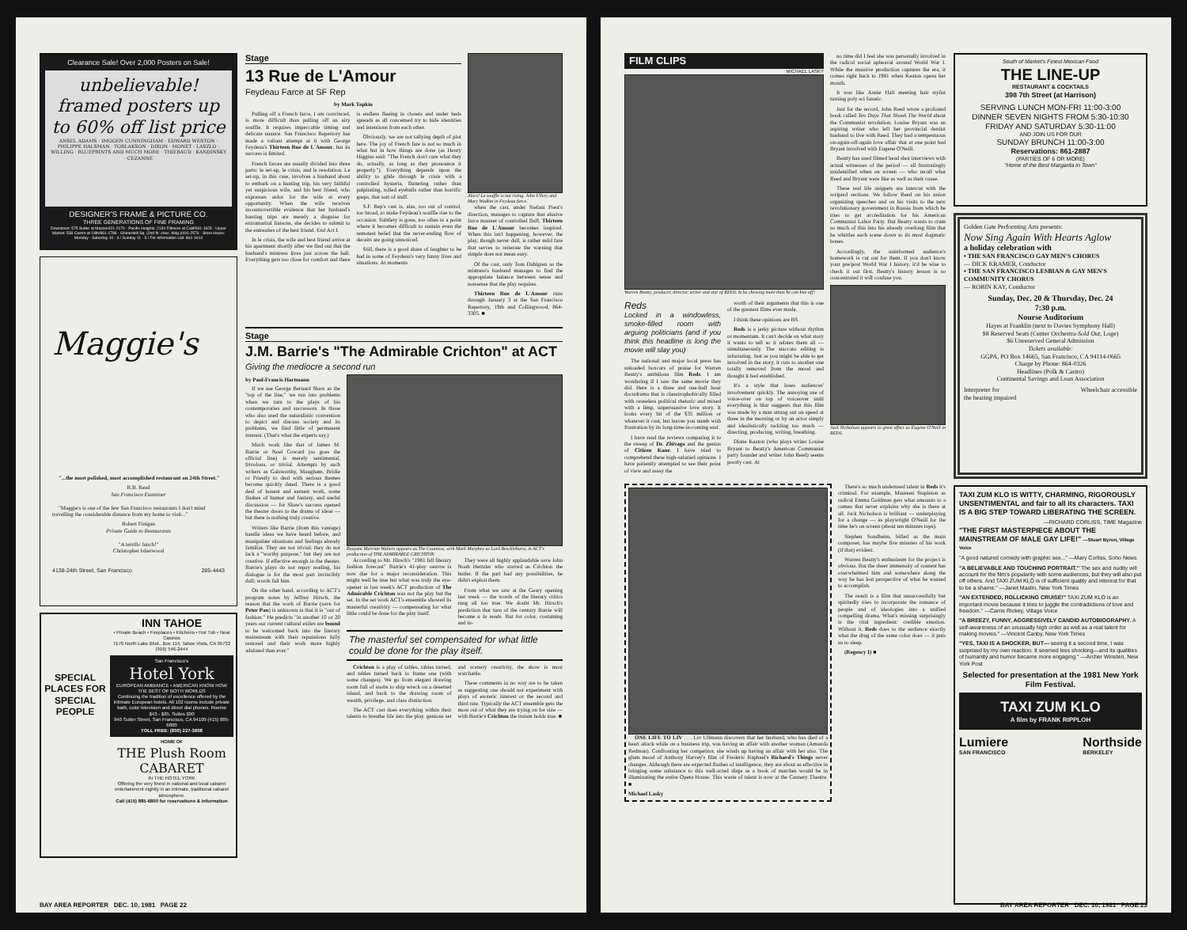Clearance Sale! Over 2,000 Posters on Sale!
unbelievable! framed posters up to 60% off list price
ANSEL ADAMS · IMOGEN CUNNINGHAM · EDWARD WESTON · PHILIPPE HALSMAN · TORLAKSON · DIXON · MONET · LASZLO · WILLING · BLUEPRINTS AND MUCH MORE · THIEBAUD · KANDINSKY · CEZANNE
DESIGNER'S FRAME & PICTURE CO.
THREE GENERATIONS OF FINE FRAMING
Downtown: 575 Sutter at Mason/421-2170 · Pacific Heights: 2130 Fillmore at Calif/931-1625 · Upper Market: 538 Castro at 18th/861-1786 · Ghirardelli Sq. (2nd flr. choc. bldg.)/441-2576 · Store Hours: Monday - Saturday 10 - 6 / Sunday 11 - 5 / For information call: 861-1613
Maggie's
"...the most polished, most accomplished restaurant on 24th Street."
R.B. Read
San Francisco Examiner
"Maggie's is one of the few San Francisco restaurants I don't mind travelling the considerable distance from my home to visit..."
Robert Finigan
Private Guide to Restaurants
"A terrific lunch!"
Christopher Isherwood
4138-24th Street, San Francisco 285-4443
SPECIAL PLACES FOR SPECIAL PEOPLE
INN TAHOE
• Private Beach • Fireplaces • Kitchens • Hot Tub • Near Casinos
7170 North Lake Blvd., Box 114, Tahoe Vista, CA 95732 (916) 546-2444
San Francisco's
Hotel York
EUROPEAN AMBIANCE • AMERICAN KNOW HOW THE BEST OF BOTH WORLDS
Continuing the tradition of excellence offered by the intimate European hotels. All 102 rooms include private bath, color television and direct dial phones. Rooms $43 - $65. Suites $90
940 Sutter Street, San Francisco, CA 94109 (415) 885-6800
TOLL FREE: (800) 227-3608
HOME OF
THE Plush Room CABARET
IN THE HOTEL YORK
Offering the very finest in national and local cabaret entertainment nightly in an intimate, traditional cabaret atmosphere.
Call (415) 885-6800 for reservations & information
Stage
13 Rue de L'Amour
Feydeau Farce at SF Rep
by Mark Topkin
Pulling off a French farce, I am convinced, is more difficult than pulling off an airy souffle. It requires impeccable timing and delicate nuance. San Francisco Repertory has made a valiant attempt at it with George Feydeau's Thirteen Rue de L'Amour, but its success is limited.
French farces are usually divided into three parts: le set-up, le crisis, and le resolution. Le set-up, in this case, involves a husband about to embark on a hunting trip, his very faithful yet suspicious wife, and his best friend, who expresses ardor for the wife at every opportunity. When the wife receives incontrovertible evidence that her husband's hunting trips are merely a disguise for extramarital liaisons, she decides to submit to the entreaties of the best friend. End Act I.
In le crisis, the wife and best friend arrive at his apartment shortly after we find out that the husband's mistress lives just across the hall. Everything gets too close for comfort and there is endless fleeing in closets and under beds spreads as all concerned try to hide identities and intentions from each other.
Obviously, we are not tallying depth of plot here. The joy of French fare is not so much in what but in how things are done (as Henry Higgins said: "The French don't care what they do, actually, as long as they pronounce it properly."). Everything depends upon the ability to glide through le crisis with a controlled hysteria, fluttering rather than palpitating, rolled eyeballs rather than horrific gasps, that sort of stuff.
S.F. Rep's cast is, alas, too out of control, too broad, to make Feydeau's souffle rise to the occasion. Subtlety is gone, too often to a point where it becomes difficult to sustain even the remotest belief that the never-ending flow of deceits are going unnoticed.
Still, there is a good share of laughter to be had in some of Feydeau's very funny lives and situations. At moments
Alors! Le souffle is not rising. John Ullery and Mary Wadkin in Feydeau farce.
when the cast, under Stefani Prest's direction, manages to capture that elusive farce manner of controlled fluff, Thirteen Rue de L'Amour becomes inspired. When this isn't happening, however, the play, though never dull, is rather mild fare that serves to reiterate the warning that simple does not mean easy.
Of the cast, only Tom Dahlgren as the mistress's husband manages to find the appropriate balance between sense and nonsense that the play requires.
Thirteen Rue de L'Amour runs through January 3 at the San Francisco Repertory, 19th and Collingwood, 864-3305. ■
Stage
J.M. Barrie's "The Admirable Crichton" at ACT
Giving the mediocre a second run
by Paul-Francis Hartmann
If we use George Bernard Shaw as the "top of the line," we run into problems when we turn to the plays of his contemporaries and successors. In those who also used the naturalistic convention to depict and discuss society and its problems, we find little of permanent interest. (That's what the experts say.)
Much work like that of James M. Barrie or Noel Coward (so goes the official line) is merely sentimental, frivolous, or trivial. Attempts by such writers as Galsworthy, Maugham, Bridie or Priestly to deal with serious themes become quickly dated. There is a good deal of honest and earnest work, some flashes of humor and fantasy, and useful discussion — for Shaw's success opened the theater doors to the drama of ideas — but there is nothing truly creative.
Writers like Barrie (from this vantage) handle ideas we have heard before, and manipulate situations and feelings already familiar. They are not trivial; they do not lack a "worthy purpose," but they are not creative. If effective enough in the theater, Barrie's plays do not repay reading, his dialogue is for the most part invincibly dull; words fail him.
On the other hand, according to ACT's program notes by Jeffrey Hirsch, the reason that the work of Barrie (save for Peter Pan) is unknown is that it is "out of fashion." He predicts "in another 10 or 20 years our current cultural exiles are bound to be welcomed back into the literary mainstream with their reputations fully restored and their work more highly adulated than ever."
Buoyant Marrian Walters appears as The Countess, with Mark Murphey as Lord Brocklehurst, in ACT's production of THE ADMIRABLE CRICHTON.
According to Mr. Hirsch's "1981 fall literary fashion forecast" Barrie's 41-play oeuvre is now due for a major reconsideration. This might well be true but what was truly the eye-opener in last week's ACT production of The Admirable Crichton was not the play but the set. In the set work ACT's ensemble showed its masterful creativity — compensating for what little could be done for the play itself.
They were all highly applaudable save John Noah Hertzler who starred as Crichton the butler. If the part had any possibilities, he didn't exploit them.
From what we saw at the Geary opening last week — the words of the literary critics rang all too true. We doubt Mr. Hirsch's prediction that turn of the century Barrie will become a la mode. But for color, costuming and in-
The masterful set compensated for what little could be done for the play itself.
Crichton is a play of tables, tables turned, and tables turned back to frame one (with some changes). We go from elegant drawing room full of snobs to ship wreck on a deserted island, and back to the drawing room of wealth, privilege, and class distinction.
The ACT cast does everything within their talents to breathe life into the play. genious set and scenery creativity, the show is most watchable.
These comments in no way are to be taken as suggesting one should not experiment with plays of esoteric interest or the second and third rate. Typically the ACT ensemble gets the most out of what they are trying on for size — with Barrie's Crichton the truism holds true. ■
BAY AREA REPORTER DEC. 10, 1981 PAGE 22
FILM CLIPS
MICHAEL LASKY
Warren Beatty, producer, director, writer and star of REDS. Is he chewing more than he can bite off?
Reds
Locked in a windowless, smoke-filled room with arguing politicians (and if you think this headline is long the movie will slay you)
The national and major local press has unloaded boxcars of praise for Warren Beatty's ambitious film Reds. I am wondering if I saw the same movie they did. Here is a three and one-half hour docudrama that is claustrophobically filled with ceaseless political rhetoric and mixed with a limp, unpersuasive love story. It looks every bit of the $35 million or whatever it cost, but leaves you numb with frustration by its long-time-in-coming end.
I have read the reviews comparing it to the sweep of Dr. Zhivago and the genius of Citizen Kane. I have tried to comprehend these high-salaried opinions. I have patiently attempted to see their point of view and assay the
worth of their arguments that this is one of the greatest films ever made.
I think these opinions are BS.
Reds is a jerky picture without rhythm or momentum. It can't decide on what story it wants to tell so it relates them all — simultaneously. The staccato editing is infuriating. Just as you might be able to get involved in the story, it cuts to another one totally removed from the mood and thought it had established.
It's a style that loses audiences' involvement quickly. The annoying use of voice-over on top of voiceover until everything is blur suggests that this film was made by a man strung out on speed at three in the morning or by an actor simply and idealistically tackling too much — directing, producing, writing, breathing.
Diane Keaton (who plays writer Louise Bryant to Beatty's American Communist party founder and writer John Reed) seems poorly cast. At
no time did I feel she was personally involved in the radical social upheaval around World War I. While the massive production captures the era, it comes right back to 1981 when Keaton opens her mouth.
It was like Annie Hall meeting hair stylist turning poly sci fanatic.
Just for the record, John Reed wrote a profound book called Ten Days That Shook The World about the Communist revolution. Louise Bryant was an aspiring writer who left her provincial dentist husband to live with Reed. They had a tempestuous on-again-off-again love affair that at one point had Bryant involved with Eugene O'Neill.
Beatty has used filmed head shot interviews with actual witnesses of the period — all frustratingly unidentified when on screen — who recall what Reed and Bryant were like as well as their cause.
These real life snippets are intercut with the scripted sections. We follow Reed on his union organizing speeches and on his visits to the new revolutionary government in Russia from which he tries to get accreditation for his American Communist Labor Party. But Beatty wants to cram so much of this into his already overlong film that he whittles each scene down to its most dogmatic bones.
Accordingly, the uninformed audience's homework is cut out for them. If you don't know your pre/post World War I history, it'd be wise to check it out first. Beatty's history lesson is so concentrated it will confuse you.
Jack Nicholson appears to great effect as Eugene O'Neill in REDS.
ONE LIFE TO LIV . . . Liv Ullmann discovers that her husband, who has died of a heart attack while on a business trip, was having an affair with another woman (Amanda Redman). Confronting her competitor, she winds up having an affair with her also. The glum mood of Anthony Harvey's film of Frederic Raphael's Richard's Things never changes. Although there are expected flashes of intelligence, they are about as effective in bringing some substance to this well-acted dirge as a book of matches would be in illuminating the entire Opera House. This waste of talent is now at the Cannery Theatre. ■
Michael Lasky
There's so much underused talent in Reds it's criminal. For example, Maureen Stapleton as radical Emma Goldman gets what amounts to a cameo that never explains why she is there at all. Jack Nicholson is brilliant — underplaying for a change — as playwright O'Neill for the time he's on screen (about ten minutes tops).
Stephen Sondheim, billed as the main composer, has maybe five minutes of his work (if that) evident.
Warren Beatty's enthusiasm for the project is obvious. But the sheer immensity of content has overwhelmed him and somewhere along the way he has lost perspective of what he wanted to accomplish.
The result is a film that unsuccessfully but spiritedly tries to incorporate the romance of people and of ideologies into a unified compelling drama. What's missing surprisingly is the vital ingredient: credible emotion. Without it, Reds does to the audience exactly what the drug of the same color does — it puts us to sleep.
(Regency I) ■
South of Market's Finest Mexican Food
THE LINE-UP
RESTAURANT & COCKTAILS
398 7th Street (at Harrison)
SERVING LUNCH MON-FRI 11:00-3:00
DINNER SEVEN NIGHTS FROM 5:30-10:30
FRIDAY AND SATURDAY 5:30-11:00
AND JOIN US FOR OUR
SUNDAY BRUNCH 11:00-3:00
Reservations: 861-2887
(PARTIES OF 6 OR MORE)
"Home of the Best Margarita in Town"
Golden Gate Performing Arts presents:
Now Sing Again With Hearts Aglow
a holiday celebration with
• THE SAN FRANCISCO GAY MEN'S CHORUS
— DICK KRAMER, Conductor
• THE SAN FRANCISCO LESBIAN & GAY MEN'S COMMUNITY CHORUS
— ROBIN KAY, Conductor
Sunday, Dec. 20 & Thursday, Dec. 24
7:30 p.m.
Nourse Auditorium
Hayes at Franklin (next to Davies Symphony Hall)
$8 Reserved Seats (Center Orchestra-Sold Out, Loge)
$6 Unreserved General Admission
Tickets available:
GGPA, PO Box 14665, San Francisco, CA 94114-0665
Charge by Phone: 864-0326
Headlines (Polk & Castro)
Continental Savings and Loan Association
Interpreter for
the hearing impaired Wheelchair accessible
TAXI ZUM KLO IS WITTY, CHARMING, RIGOROUSLY UNSENTIMENTAL and fair to all its characters. TAXI IS A BIG STEP TOWARD LIBERATING THE SCREEN.
—RICHARD CORLISS, TIME Magazine
"THE FIRST MASTERPIECE ABOUT THE MAINSTREAM OF MALE GAY LIFE!" —Stuart Byron, Village Voice
"A good natured comedy with graphic sex..." —Mary Corliss, Soho News
"A BELIEVABLE AND TOUCHING PORTRAIT." The sex and nudity will account for the film's popularity with some audiences, but they will also put off others. And TAXI ZUM KLO is of sufficient quality and interest for that to be a shame." —Janet Maslin, New York Times
"AN EXTENDED, ROLLICKING CRUISE!" TAXI ZUM KLO is an important movie because it tries to juggle the contradictions of love and freedom." —Carrie Rickey, Village Voice
"A BREEZY, FUNNY, AGGRESSIVELY CANDID AUTOBIOGRAPHY. A self-awareness of an unusually high order as well as a real talent for making movies." —Vincent Canby, New York Times
"YES, TAXI IS A SHOCKER, BUT— seeing it a second time, I was surprised by my own reaction. It seemed less shocking—and its qualities of humanity and humor became more engaging." —Archer Winsten, New York Post
Selected for presentation at the 1981 New York Film Festival.
TAXI ZUM KLO
A film by FRANK RIPPLOH
Lumiere
SAN FRANCISCO Northside
BERKELEY
BAY AREA REPORTER DEC. 10, 1981 PAGE 23